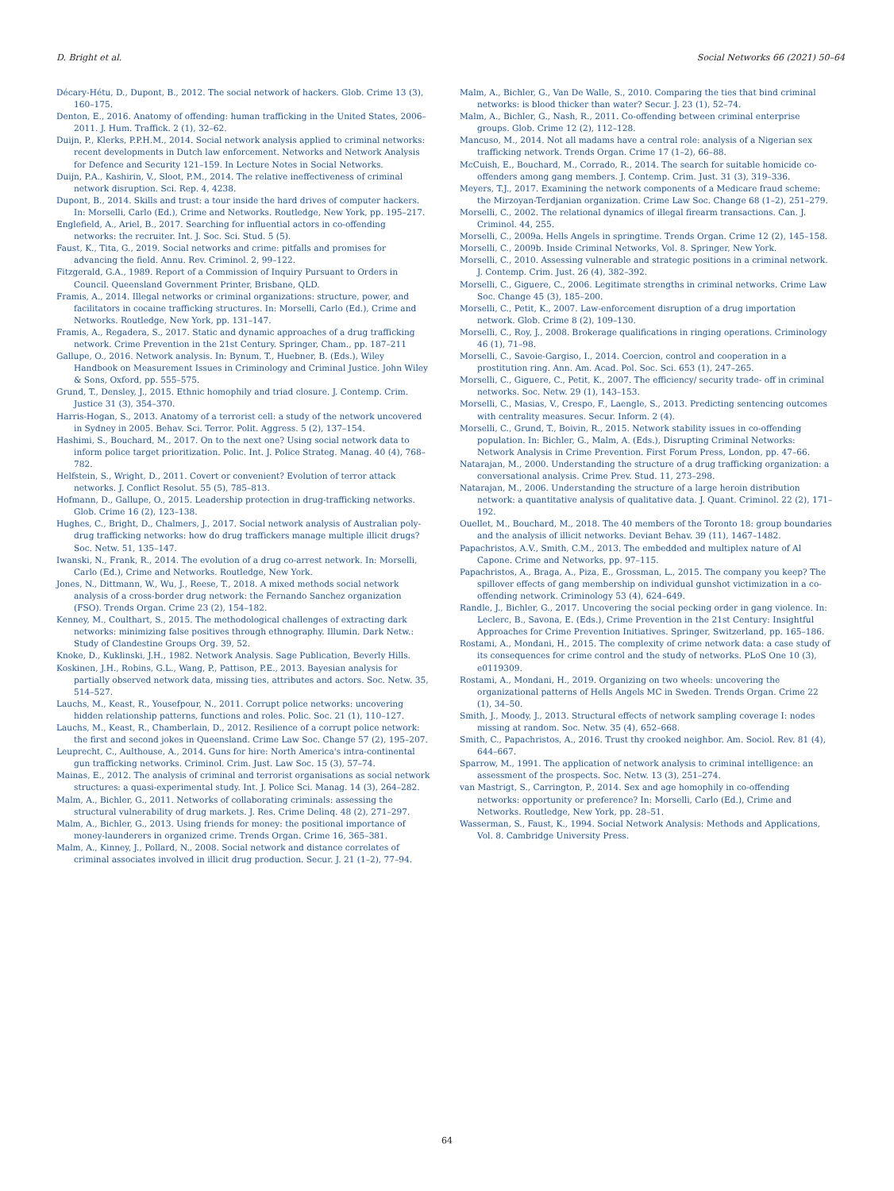D. Bright et al. Social Networks 66 (2021) 50–64
Décary-Hétu, D., Dupont, B., 2012. The social network of hackers. Glob. Crime 13 (3), 160–175.
Denton, E., 2016. Anatomy of offending: human trafficking in the United States, 2006–2011. J. Hum. Traffick. 2 (1), 32–62.
Duijn, P., Klerks, P.P.H.M., 2014. Social network analysis applied to criminal networks: recent developments in Dutch law enforcement. Networks and Network Analysis for Defence and Security 121–159. In Lecture Notes in Social Networks.
Duijn, P.A., Kashirin, V., Sloot, P.M., 2014. The relative ineffectiveness of criminal network disruption. Sci. Rep. 4, 4238.
Dupont, B., 2014. Skills and trust: a tour inside the hard drives of computer hackers. In: Morselli, Carlo (Ed.), Crime and Networks. Routledge, New York, pp. 195–217.
Englefield, A., Ariel, B., 2017. Searching for influential actors in co-offending networks: the recruiter. Int. J. Soc. Sci. Stud. 5 (5).
Faust, K., Tita, G., 2019. Social networks and crime: pitfalls and promises for advancing the field. Annu. Rev. Criminol. 2, 99–122.
Fitzgerald, G.A., 1989. Report of a Commission of Inquiry Pursuant to Orders in Council. Queensland Government Printer, Brisbane, QLD.
Framis, A., 2014. Illegal networks or criminal organizations: structure, power, and facilitators in cocaine trafficking structures. In: Morselli, Carlo (Ed.), Crime and Networks. Routledge, New York, pp. 131–147.
Framis, A., Regadera, S., 2017. Static and dynamic approaches of a drug trafficking network. Crime Prevention in the 21st Century. Springer, Cham., pp. 187–211
Gallupe, O., 2016. Network analysis. In: Bynum, T., Huebner, B. (Eds.), Wiley Handbook on Measurement Issues in Criminology and Criminal Justice. John Wiley & Sons, Oxford, pp. 555–575.
Grund, T., Densley, J., 2015. Ethnic homophily and triad closure. J. Contemp. Crim. Justice 31 (3), 354–370.
Harris-Hogan, S., 2013. Anatomy of a terrorist cell: a study of the network uncovered in Sydney in 2005. Behav. Sci. Terror. Polit. Aggress. 5 (2), 137–154.
Hashimi, S., Bouchard, M., 2017. On to the next one? Using social network data to inform police target prioritization. Polic. Int. J. Police Strateg. Manag. 40 (4), 768–782.
Helfstein, S., Wright, D., 2011. Covert or convenient? Evolution of terror attack networks. J. Conflict Resolut. 55 (5), 785–813.
Hofmann, D., Gallupe, O., 2015. Leadership protection in drug-trafficking networks. Glob. Crime 16 (2), 123–138.
Hughes, C., Bright, D., Chalmers, J., 2017. Social network analysis of Australian poly-drug trafficking networks: how do drug traffickers manage multiple illicit drugs? Soc. Netw. 51, 135–147.
Iwanski, N., Frank, R., 2014. The evolution of a drug co-arrest network. In: Morselli, Carlo (Ed.), Crime and Networks. Routledge, New York.
Jones, N., Dittmann, W., Wu, J., Reese, T., 2018. A mixed methods social network analysis of a cross-border drug network: the Fernando Sanchez organization (FSO). Trends Organ. Crime 23 (2), 154–182.
Kenney, M., Coulthart, S., 2015. The methodological challenges of extracting dark networks: minimizing false positives through ethnography. Illumin. Dark Netw.: Study of Clandestine Groups Org. 39, 52.
Knoke, D., Kuklinski, J.H., 1982. Network Analysis. Sage Publication, Beverly Hills.
Koskinen, J.H., Robins, G.L., Wang, P., Pattison, P.E., 2013. Bayesian analysis for partially observed network data, missing ties, attributes and actors. Soc. Netw. 35, 514–527.
Lauchs, M., Keast, R., Yousefpour, N., 2011. Corrupt police networks: uncovering hidden relationship patterns, functions and roles. Polic. Soc. 21 (1), 110–127.
Lauchs, M., Keast, R., Chamberlain, D., 2012. Resilience of a corrupt police network: the first and second jokes in Queensland. Crime Law Soc. Change 57 (2), 195–207.
Leuprecht, C., Aulthouse, A., 2014. Guns for hire: North America's intra-continental gun trafficking networks. Criminol. Crim. Just. Law Soc. 15 (3), 57–74.
Mainas, E., 2012. The analysis of criminal and terrorist organisations as social network structures: a quasi-experimental study. Int. J. Police Sci. Manag. 14 (3), 264–282.
Malm, A., Bichler, G., 2011. Networks of collaborating criminals: assessing the structural vulnerability of drug markets. J. Res. Crime Delinq. 48 (2), 271–297.
Malm, A., Bichler, G., 2013. Using friends for money: the positional importance of money-launderers in organized crime. Trends Organ. Crime 16, 365–381.
Malm, A., Kinney, J., Pollard, N., 2008. Social network and distance correlates of criminal associates involved in illicit drug production. Secur. J. 21 (1–2), 77–94.
Malm, A., Bichler, G., Van De Walle, S., 2010. Comparing the ties that bind criminal networks: is blood thicker than water? Secur. J. 23 (1), 52–74.
Malm, A., Bichler, G., Nash, R., 2011. Co-offending between criminal enterprise groups. Glob. Crime 12 (2), 112–128.
Mancuso, M., 2014. Not all madams have a central role: analysis of a Nigerian sex trafficking network. Trends Organ. Crime 17 (1–2), 66–88.
McCuish, E., Bouchard, M., Corrado, R., 2014. The search for suitable homicide co-offenders among gang members. J. Contemp. Crim. Just. 31 (3), 319–336.
Meyers, T.J., 2017. Examining the network components of a Medicare fraud scheme: the Mirzoyan-Terdjanian organization. Crime Law Soc. Change 68 (1–2), 251–279.
Morselli, C., 2002. The relational dynamics of illegal firearm transactions. Can. J. Criminol. 44, 255.
Morselli, C., 2009a. Hells Angels in springtime. Trends Organ. Crime 12 (2), 145–158.
Morselli, C., 2009b. Inside Criminal Networks, Vol. 8. Springer, New York.
Morselli, C., 2010. Assessing vulnerable and strategic positions in a criminal network. J. Contemp. Crim. Just. 26 (4), 382–392.
Morselli, C., Giguere, C., 2006. Legitimate strengths in criminal networks. Crime Law Soc. Change 45 (3), 185–200.
Morselli, C., Petit, K., 2007. Law-enforcement disruption of a drug importation network. Glob. Crime 8 (2), 109–130.
Morselli, C., Roy, J., 2008. Brokerage qualifications in ringing operations. Criminology 46 (1), 71–98.
Morselli, C., Savoie-Gargiso, I., 2014. Coercion, control and cooperation in a prostitution ring. Ann. Am. Acad. Pol. Soc. Sci. 653 (1), 247–265.
Morselli, C., Giguere, C., Petit, K., 2007. The efficiency/ security trade- off in criminal networks. Soc. Netw. 29 (1), 143–153.
Morselli, C., Masias, V., Crespo, F., Laengle, S., 2013. Predicting sentencing outcomes with centrality measures. Secur. Inform. 2 (4).
Morselli, C., Grund, T., Boivin, R., 2015. Network stability issues in co-offending population. In: Bichler, G., Malm, A. (Eds.), Disrupting Criminal Networks: Network Analysis in Crime Prevention. First Forum Press, London, pp. 47–66.
Natarajan, M., 2000. Understanding the structure of a drug trafficking organization: a conversational analysis. Crime Prev. Stud. 11, 273–298.
Natarajan, M., 2006. Understanding the structure of a large heroin distribution network: a quantitative analysis of qualitative data. J. Quant. Criminol. 22 (2), 171–192.
Ouellet, M., Bouchard, M., 2018. The 40 members of the Toronto 18: group boundaries and the analysis of illicit networks. Deviant Behav. 39 (11), 1467–1482.
Papachristos, A.V., Smith, C.M., 2013. The embedded and multiplex nature of Al Capone. Crime and Networks, pp. 97–115.
Papachristos, A., Braga, A., Piza, E., Grossman, L., 2015. The company you keep? The spillover effects of gang membership on individual gunshot victimization in a co-offending network. Criminology 53 (4), 624–649.
Randle, J., Bichler, G., 2017. Uncovering the social pecking order in gang violence. In: Leclerc, B., Savona, E. (Eds.), Crime Prevention in the 21st Century: Insightful Approaches for Crime Prevention Initiatives. Springer, Switzerland, pp. 165–186.
Rostami, A., Mondani, H., 2015. The complexity of crime network data: a case study of its consequences for crime control and the study of networks. PLoS One 10 (3), e0119309.
Rostami, A., Mondani, H., 2019. Organizing on two wheels: uncovering the organizational patterns of Hells Angels MC in Sweden. Trends Organ. Crime 22 (1), 34–50.
Smith, J., Moody, J., 2013. Structural effects of network sampling coverage I: nodes missing at random. Soc. Netw. 35 (4), 652–668.
Smith, C., Papachristos, A., 2016. Trust thy crooked neighbor. Am. Sociol. Rev. 81 (4), 644–667.
Sparrow, M., 1991. The application of network analysis to criminal intelligence: an assessment of the prospects. Soc. Netw. 13 (3), 251–274.
van Mastrigt, S., Carrington, P., 2014. Sex and age homophily in co-offending networks: opportunity or preference? In: Morselli, Carlo (Ed.), Crime and Networks. Routledge, New York, pp. 28–51.
Wasserman, S., Faust, K., 1994. Social Network Analysis: Methods and Applications, Vol. 8. Cambridge University Press.
64